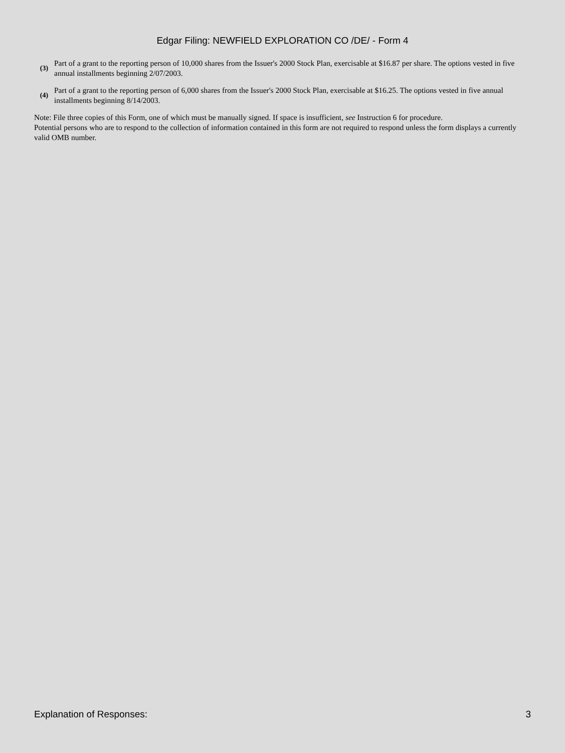Edgar Filing: NEWFIELD EXPLORATION CO /DE/ - Form 4
(3) Part of a grant to the reporting person of 10,000 shares from the Issuer's 2000 Stock Plan, exercisable at $16.87 per share. The options vested in five annual installments beginning 2/07/2003.
(4) Part of a grant to the reporting person of 6,000 shares from the Issuer's 2000 Stock Plan, exercisable at $16.25. The options vested in five annual installments beginning 8/14/2003.
Note: File three copies of this Form, one of which must be manually signed. If space is insufficient, see Instruction 6 for procedure.
Potential persons who are to respond to the collection of information contained in this form are not required to respond unless the form displays a currently valid OMB number.
Explanation of Responses: 3